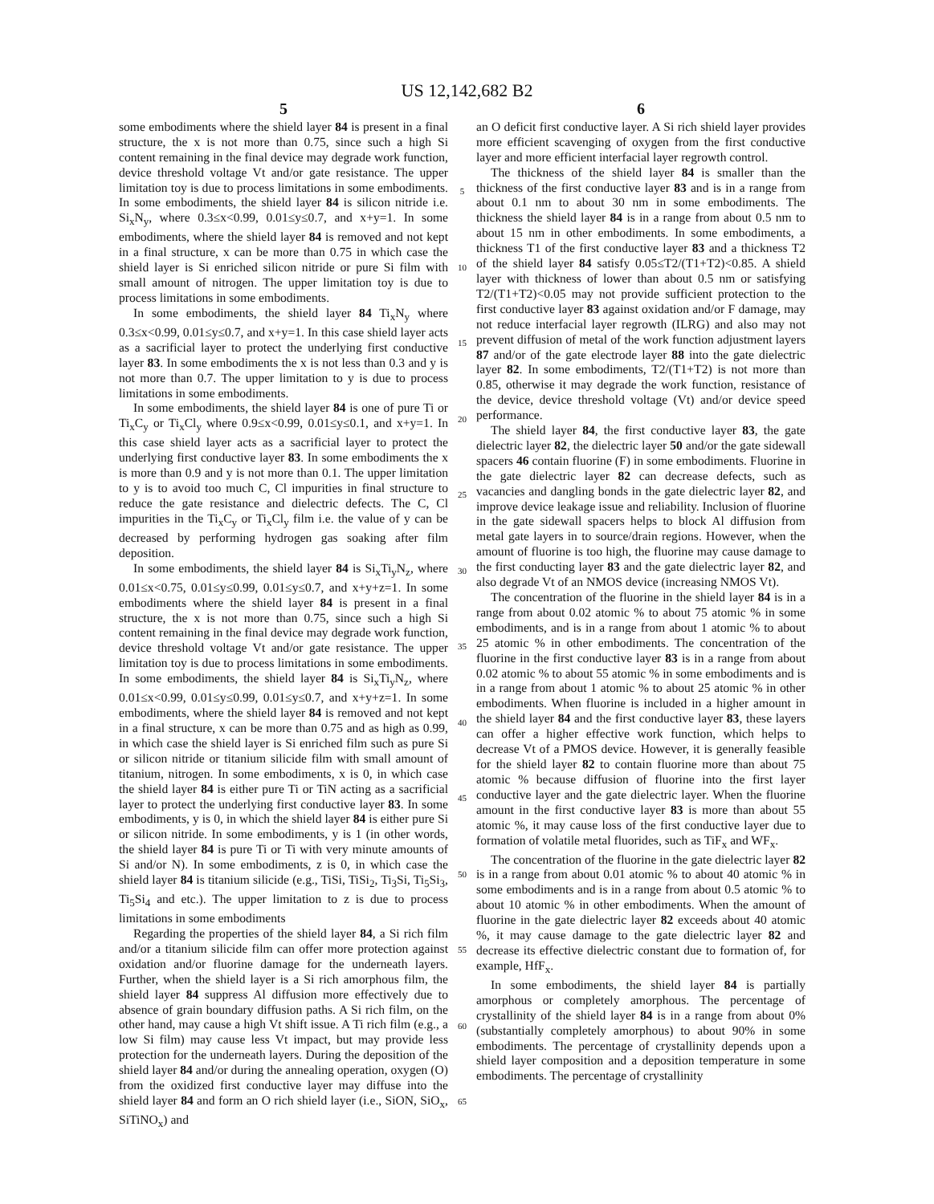US 12,142,682 B2
5
some embodiments where the shield layer 84 is present in a final structure, the x is not more than 0.75, since such a high Si content remaining in the final device may degrade work function, device threshold voltage Vt and/or gate resistance. The upper limitation toy is due to process limitations in some embodiments. In some embodiments, the shield layer 84 is silicon nitride i.e. Si<sub>x</sub>N<sub>y</sub>, where 0.3≤x<0.99, 0.01≤y≤0.7, and x+y=1. In some embodiments, where the shield layer 84 is removed and not kept in a final structure, x can be more than 0.75 in which case the shield layer is Si enriched silicon nitride or pure Si film with small amount of nitrogen. The upper limitation toy is due to process limitations in some embodiments.
In some embodiments, the shield layer 84 Ti<sub>x</sub>N<sub>y</sub> where 0.3≤x<0.99, 0.01≤y≤0.7, and x+y=1. In this case shield layer acts as a sacrificial layer to protect the underlying first conductive layer 83. In some embodiments the x is not less than 0.3 and y is not more than 0.7. The upper limitation to y is due to process limitations in some embodiments.
In some embodiments, the shield layer 84 is one of pure Ti or Ti<sub>x</sub>C<sub>y</sub> or Ti<sub>x</sub>Cl<sub>y</sub> where 0.9≤x<0.99, 0.01≤y≤0.1, and x+y=1. In this case shield layer acts as a sacrificial layer to protect the underlying first conductive layer 83. In some embodiments the x is more than 0.9 and y is not more than 0.1. The upper limitation to y is to avoid too much C, Cl impurities in final structure to reduce the gate resistance and dielectric defects. The C, Cl impurities in the Ti<sub>x</sub>C<sub>y</sub> or Ti<sub>x</sub>Cl<sub>y</sub> film i.e. the value of y can be decreased by performing hydrogen gas soaking after film deposition.
In some embodiments, the shield layer 84 is Si<sub>x</sub>Ti<sub>y</sub>N<sub>z</sub>, where 0.01≤x<0.75, 0.01≤y≤0.99, 0.01≤y≤0.7, and x+y+z=1. In some embodiments where the shield layer 84 is present in a final structure, the x is not more than 0.75, since such a high Si content remaining in the final device may degrade work function, device threshold voltage Vt and/or gate resistance. The upper limitation toy is due to process limitations in some embodiments. In some embodiments, the shield layer 84 is Si<sub>x</sub>Ti<sub>y</sub>N<sub>z</sub>, where 0.01≤x<0.99, 0.01≤y≤0.99, 0.01≤y≤0.7, and x+y+z=1. In some embodiments, where the shield layer 84 is removed and not kept in a final structure, x can be more than 0.75 and as high as 0.99, in which case the shield layer is Si enriched film such as pure Si or silicon nitride or titanium silicide film with small amount of titanium, nitrogen. In some embodiments, x is 0, in which case the shield layer 84 is either pure Ti or TiN acting as a sacrificial layer to protect the underlying first conductive layer 83. In some embodiments, y is 0, in which the shield layer 84 is either pure Si or silicon nitride. In some embodiments, y is 1 (in other words, the shield layer 84 is pure Ti or Ti with very minute amounts of Si and/or N). In some embodiments, z is 0, in which case the shield layer 84 is titanium silicide (e.g., TiSi, TiSi<sub>2</sub>, Ti<sub>3</sub>Si, Ti<sub>5</sub>Si<sub>3</sub>, Ti<sub>5</sub>Si<sub>4</sub> and etc.). The upper limitation to z is due to process limitations in some embodiments
Regarding the properties of the shield layer 84, a Si rich film and/or a titanium silicide film can offer more protection against oxidation and/or fluorine damage for the underneath layers. Further, when the shield layer is a Si rich amorphous film, the shield layer 84 suppress Al diffusion more effectively due to absence of grain boundary diffusion paths. A Si rich film, on the other hand, may cause a high Vt shift issue. A Ti rich film (e.g., a low Si film) may cause less Vt impact, but may provide less protection for the underneath layers. During the deposition of the shield layer 84 and/or during the annealing operation, oxygen (O) from the oxidized first conductive layer may diffuse into the shield layer 84 and form an O rich shield layer (i.e., SiON, SiO<sub>x</sub>, SiTiNO<sub>x</sub>) and
5
10
15
20
25
30
35
40
45
50
55
60
65
6
an O deficit first conductive layer. A Si rich shield layer provides more efficient scavenging of oxygen from the first conductive layer and more efficient interfacial layer regrowth control.
The thickness of the shield layer 84 is smaller than the thickness of the first conductive layer 83 and is in a range from about 0.1 nm to about 30 nm in some embodiments. The thickness the shield layer 84 is in a range from about 0.5 nm to about 15 nm in other embodiments. In some embodiments, a thickness T1 of the first conductive layer 83 and a thickness T2 of the shield layer 84 satisfy 0.05≤T2/(T1+T2)<0.85. A shield layer with thickness of lower than about 0.5 nm or satisfying T2/(T1+T2)<0.05 may not provide sufficient protection to the first conductive layer 83 against oxidation and/or F damage, may not reduce interfacial layer regrowth (ILRG) and also may not prevent diffusion of metal of the work function adjustment layers 87 and/or of the gate electrode layer 88 into the gate dielectric layer 82. In some embodiments, T2/(T1+T2) is not more than 0.85, otherwise it may degrade the work function, resistance of the device, device threshold voltage (Vt) and/or device speed performance.
The shield layer 84, the first conductive layer 83, the gate dielectric layer 82, the dielectric layer 50 and/or the gate sidewall spacers 46 contain fluorine (F) in some embodiments. Fluorine in the gate dielectric layer 82 can decrease defects, such as vacancies and dangling bonds in the gate dielectric layer 82, and improve device leakage issue and reliability. Inclusion of fluorine in the gate sidewall spacers helps to block Al diffusion from metal gate layers in to source/drain regions. However, when the amount of fluorine is too high, the fluorine may cause damage to the first conducting layer 83 and the gate dielectric layer 82, and also degrade Vt of an NMOS device (increasing NMOS Vt).
The concentration of the fluorine in the shield layer 84 is in a range from about 0.02 atomic % to about 75 atomic % in some embodiments, and is in a range from about 1 atomic % to about 25 atomic % in other embodiments. The concentration of the fluorine in the first conductive layer 83 is in a range from about 0.02 atomic % to about 55 atomic % in some embodiments and is in a range from about 1 atomic % to about 25 atomic % in other embodiments. When fluorine is included in a higher amount in the shield layer 84 and the first conductive layer 83, these layers can offer a higher effective work function, which helps to decrease Vt of a PMOS device. However, it is generally feasible for the shield layer 82 to contain fluorine more than about 75 atomic % because diffusion of fluorine into the first layer conductive layer and the gate dielectric layer. When the fluorine amount in the first conductive layer 83 is more than about 55 atomic %, it may cause loss of the first conductive layer due to formation of volatile metal fluorides, such as TiF<sub>x</sub> and WF<sub>x</sub>.
The concentration of the fluorine in the gate dielectric layer 82 is in a range from about 0.01 atomic % to about 40 atomic % in some embodiments and is in a range from about 0.5 atomic % to about 10 atomic % in other embodiments. When the amount of fluorine in the gate dielectric layer 82 exceeds about 40 atomic %, it may cause damage to the gate dielectric layer 82 and decrease its effective dielectric constant due to formation of, for example, HfF<sub>x</sub>.
In some embodiments, the shield layer 84 is partially amorphous or completely amorphous. The percentage of crystallinity of the shield layer 84 is in a range from about 0% (substantially completely amorphous) to about 90% in some embodiments. The percentage of crystallinity depends upon a shield layer composition and a deposition temperature in some embodiments. The percentage of crystallinity